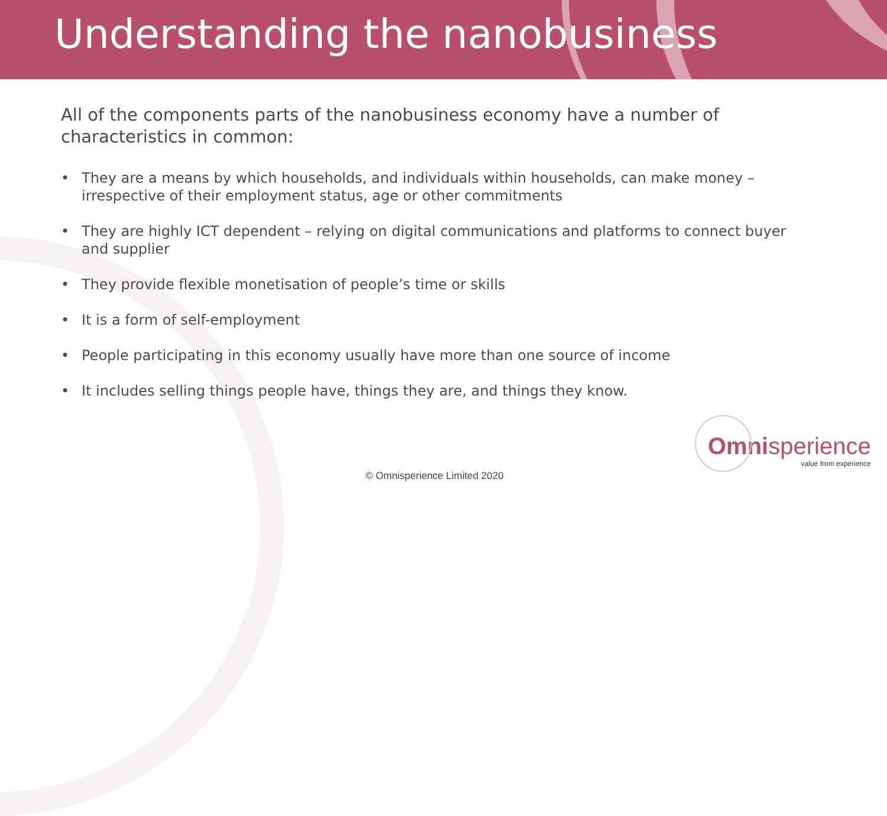Understanding the nanobusiness
All of the components parts of the nanobusiness economy have a number of characteristics in common:
• They are a means by which households, and individuals within households, can make money – irrespective of their employment status, age or other commitments
• They are highly ICT dependent – relying on digital communications and platforms to connect buyer and supplier
• They provide flexible monetisation of people’s time or skills
• It is a form of self-employment
• People participating in this economy usually have more than one source of income
• It includes selling things people have, things they are, and things they know.
Omni sperience
value from experience
© Omnisperience Limited 2020